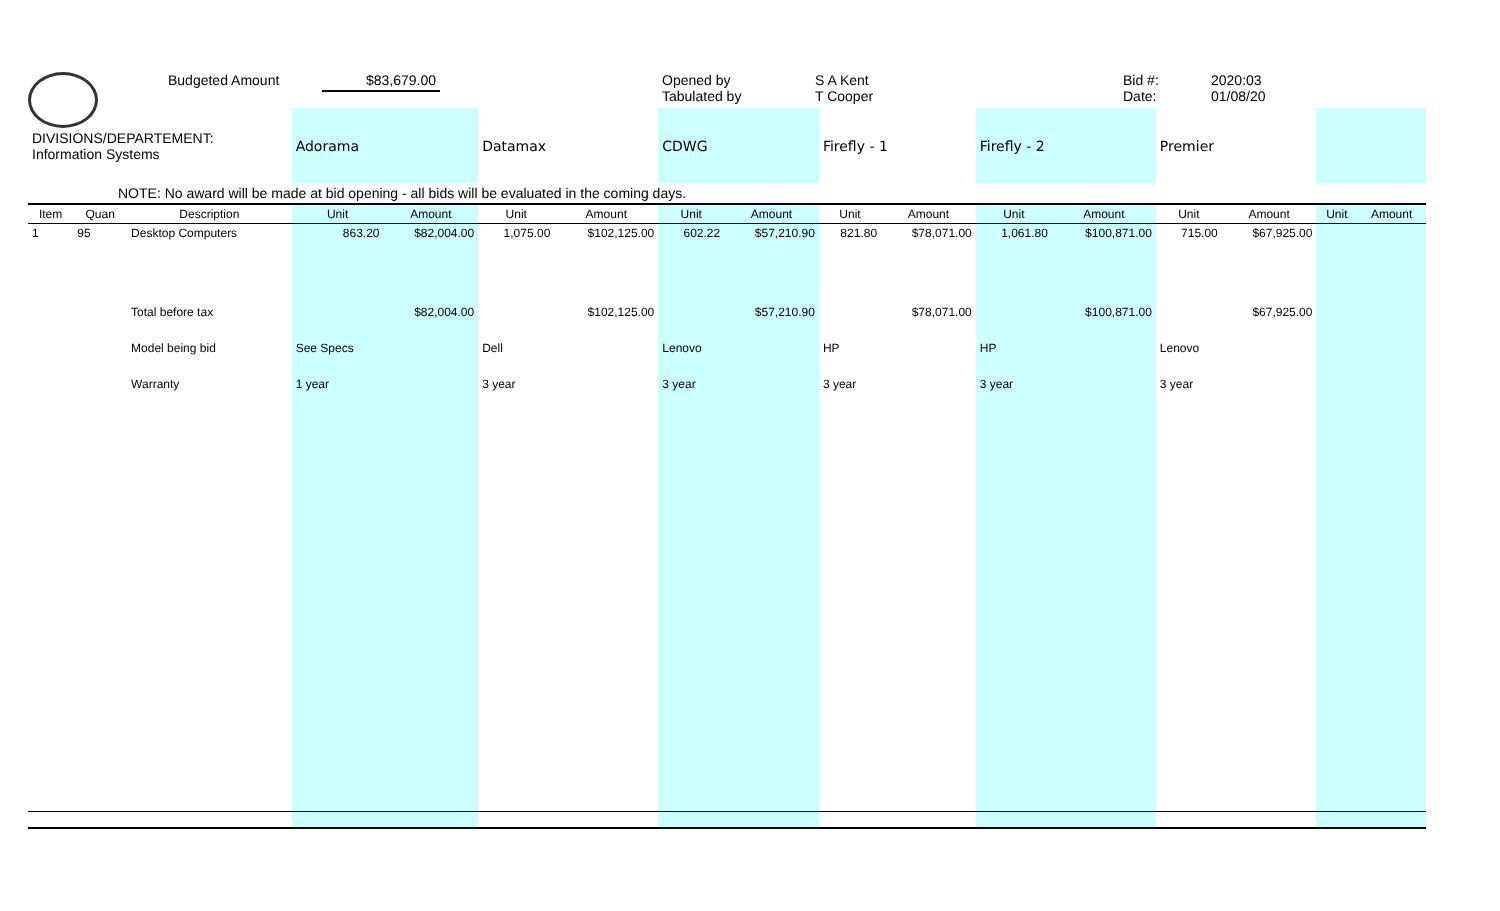Budgeted Amount
$83,679.00
Opened by
Tabulated by
S A Kent
T Cooper
Bid #:
Date:
2020:03
01/08/20
| DIVISIONS/DEPARTEMENT: Information Systems | | | Adorama | | Datamax | | CDWG | | Firefly - 1 | | Firefly - 2 | | Premier | | | |
| NOTE: No award will be made at bid opening - all bids will be evaluated in the coming days. | | | | | | | | | | | | | | | | |
| Item | Quan | Description | Unit | Amount | Unit | Amount | Unit | Amount | Unit | Amount | Unit | Amount | Unit | Amount | Unit | Amount |
| 1 | 95 | Desktop Computers | 863.20 | $82,004.00 | 1,075.00 | $102,125.00 | 602.22 | $57,210.90 | 821.80 | $78,071.00 | 1,061.80 | $100,871.00 | 715.00 | $67,925.00 | | |
| | | Total before tax | | $82,004.00 | | $102,125.00 | | $57,210.90 | | $78,071.00 | | $100,871.00 | | $67,925.00 | | |
| | | Model being bid | See Specs | | Dell | | Lenovo | | HP | | HP | | Lenovo | | | |
| | | Warranty | 1 year | | 3 year | | 3 year | | 3 year | | 3 year | | 3 year | | | |